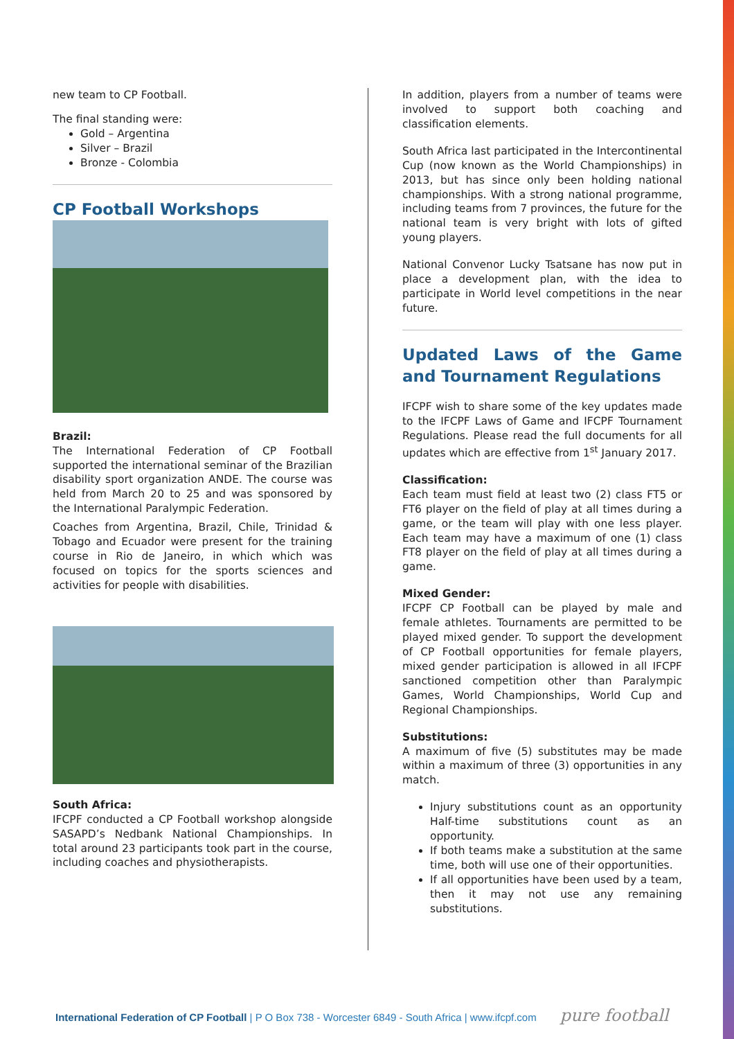new team to CP Football.
The final standing were:
Gold – Argentina
Silver – Brazil
Bronze - Colombia
CP Football Workshops
Brazil:
The International Federation of CP Football supported the international seminar of the Brazilian disability sport organization ANDE. The course was held from March 20 to 25 and was sponsored by the International Paralympic Federation.
Coaches from Argentina, Brazil, Chile, Trinidad & Tobago and Ecuador were present for the training course in Rio de Janeiro, in which which was focused on topics for the sports sciences and activities for people with disabilities.
South Africa:
IFCPF conducted a CP Football workshop alongside SASAPD’s Nedbank National Championships. In total around 23 participants took part in the course, including coaches and physiotherapists.
In addition, players from a number of teams were involved to support both coaching and classification elements.
South Africa last participated in the Intercontinental Cup (now known as the World Championships) in 2013, but has since only been holding national championships. With a strong national programme, including teams from 7 provinces, the future for the national team is very bright with lots of gifted young players.
National Convenor Lucky Tsatsane has now put in place a development plan, with the idea to participate in World level competitions in the near future.
Updated Laws of the Game and Tournament Regulations
IFCPF wish to share some of the key updates made to the IFCPF Laws of Game and IFCPF Tournament Regulations. Please read the full documents for all updates which are effective from 1<sup>st</sup> January 2017.
Classification:
Each team must field at least two (2) class FT5 or FT6 player on the field of play at all times during a game, or the team will play with one less player. Each team may have a maximum of one (1) class FT8 player on the field of play at all times during a game.
Mixed Gender:
IFCPF CP Football can be played by male and female athletes. Tournaments are permitted to be played mixed gender. To support the development of CP Football opportunities for female players, mixed gender participation is allowed in all IFCPF sanctioned competition other than Paralympic Games, World Championships, World Cup and Regional Championships.
Substitutions:
A maximum of five (5) substitutes may be made within a maximum of three (3) opportunities in any match.
Injury substitutions count as an opportunity Half-time substitutions count as an opportunity.
If both teams make a substitution at the same time, both will use one of their opportunities.
If all opportunities have been used by a team, then it may not use any remaining substitutions.
International Federation of CP Football | P O Box 738 - Worcester 6849 - South Africa | www.ifcpf.com pure football